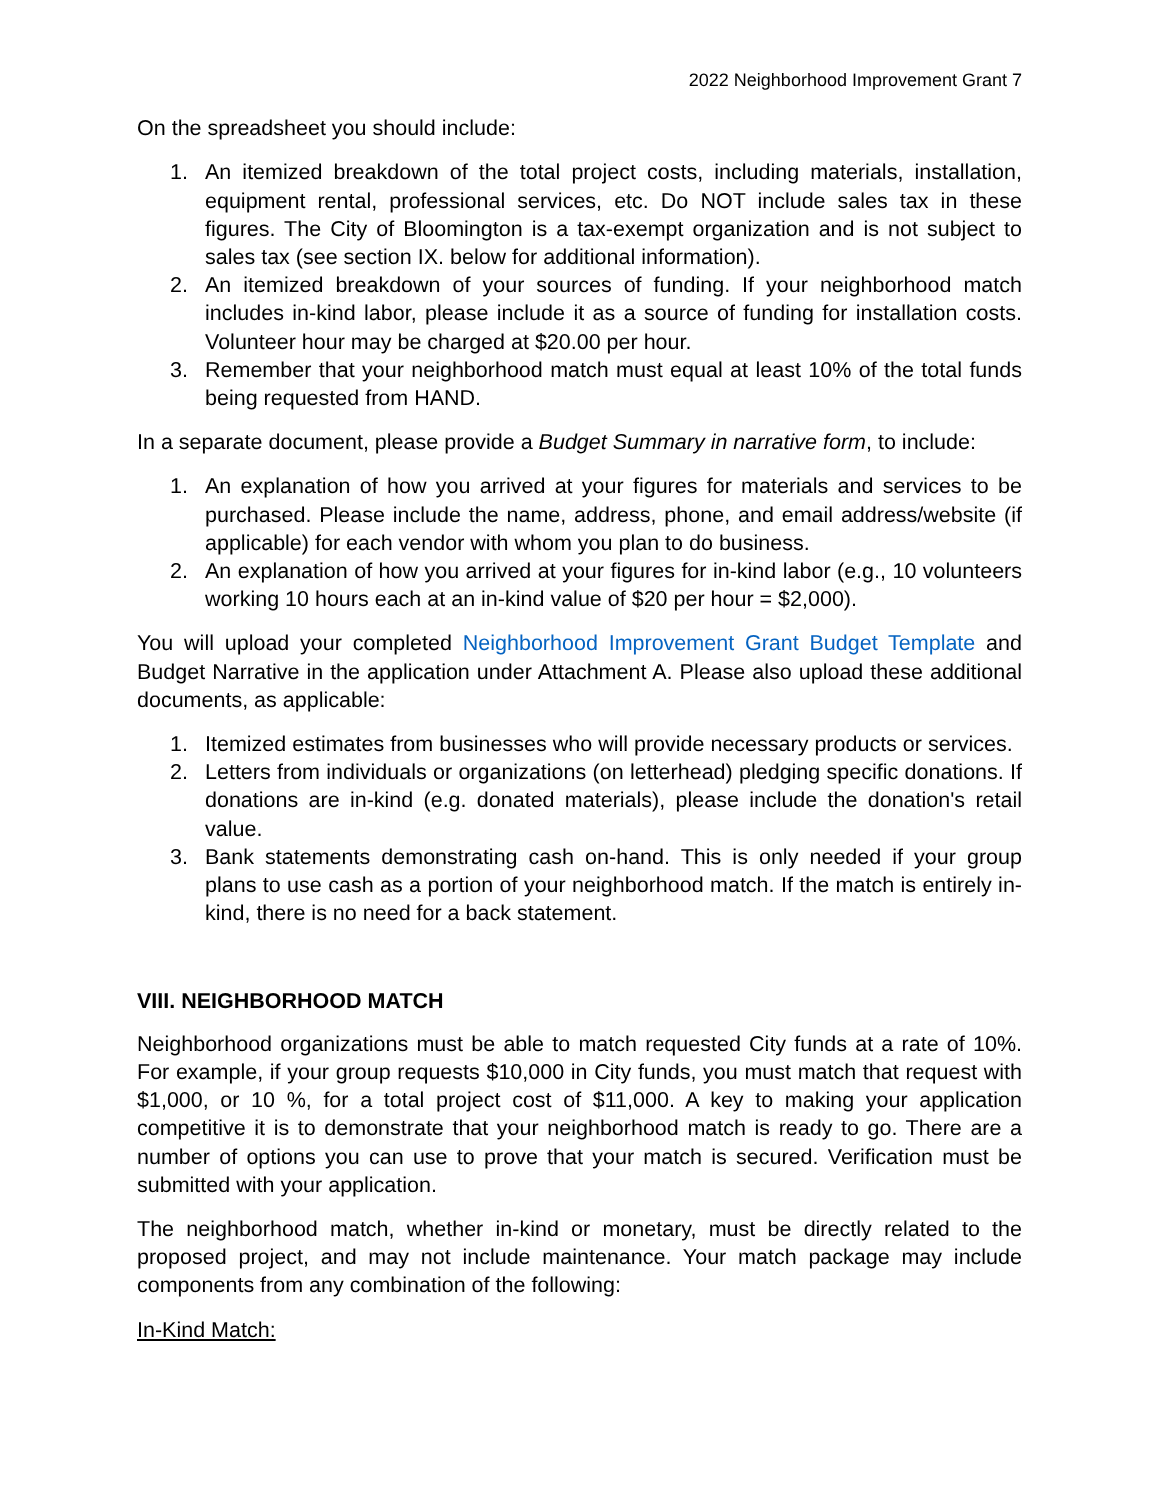2022 Neighborhood Improvement Grant 7
On the spreadsheet you should include:
1. An itemized breakdown of the total project costs, including materials, installation, equipment rental, professional services, etc. Do NOT include sales tax in these figures. The City of Bloomington is a tax-exempt organization and is not subject to sales tax (see section IX. below for additional information).
2. An itemized breakdown of your sources of funding. If your neighborhood match includes in-kind labor, please include it as a source of funding for installation costs. Volunteer hour may be charged at $20.00 per hour.
3. Remember that your neighborhood match must equal at least 10% of the total funds being requested from HAND.
In a separate document, please provide a Budget Summary in narrative form, to include:
1. An explanation of how you arrived at your figures for materials and services to be purchased. Please include the name, address, phone, and email address/website (if applicable) for each vendor with whom you plan to do business.
2. An explanation of how you arrived at your figures for in-kind labor (e.g., 10 volunteers working 10 hours each at an in-kind value of $20 per hour = $2,000).
You will upload your completed Neighborhood Improvement Grant Budget Template and Budget Narrative in the application under Attachment A. Please also upload these additional documents, as applicable:
1. Itemized estimates from businesses who will provide necessary products or services.
2. Letters from individuals or organizations (on letterhead) pledging specific donations. If donations are in-kind (e.g. donated materials), please include the donation's retail value.
3. Bank statements demonstrating cash on-hand. This is only needed if your group plans to use cash as a portion of your neighborhood match. If the match is entirely in-kind, there is no need for a back statement.
VIII. NEIGHBORHOOD MATCH
Neighborhood organizations must be able to match requested City funds at a rate of 10%. For example, if your group requests $10,000 in City funds, you must match that request with $1,000, or 10 %, for a total project cost of $11,000. A key to making your application competitive it is to demonstrate that your neighborhood match is ready to go. There are a number of options you can use to prove that your match is secured. Verification must be submitted with your application.
The neighborhood match, whether in-kind or monetary, must be directly related to the proposed project, and may not include maintenance. Your match package may include components from any combination of the following:
In-Kind Match: